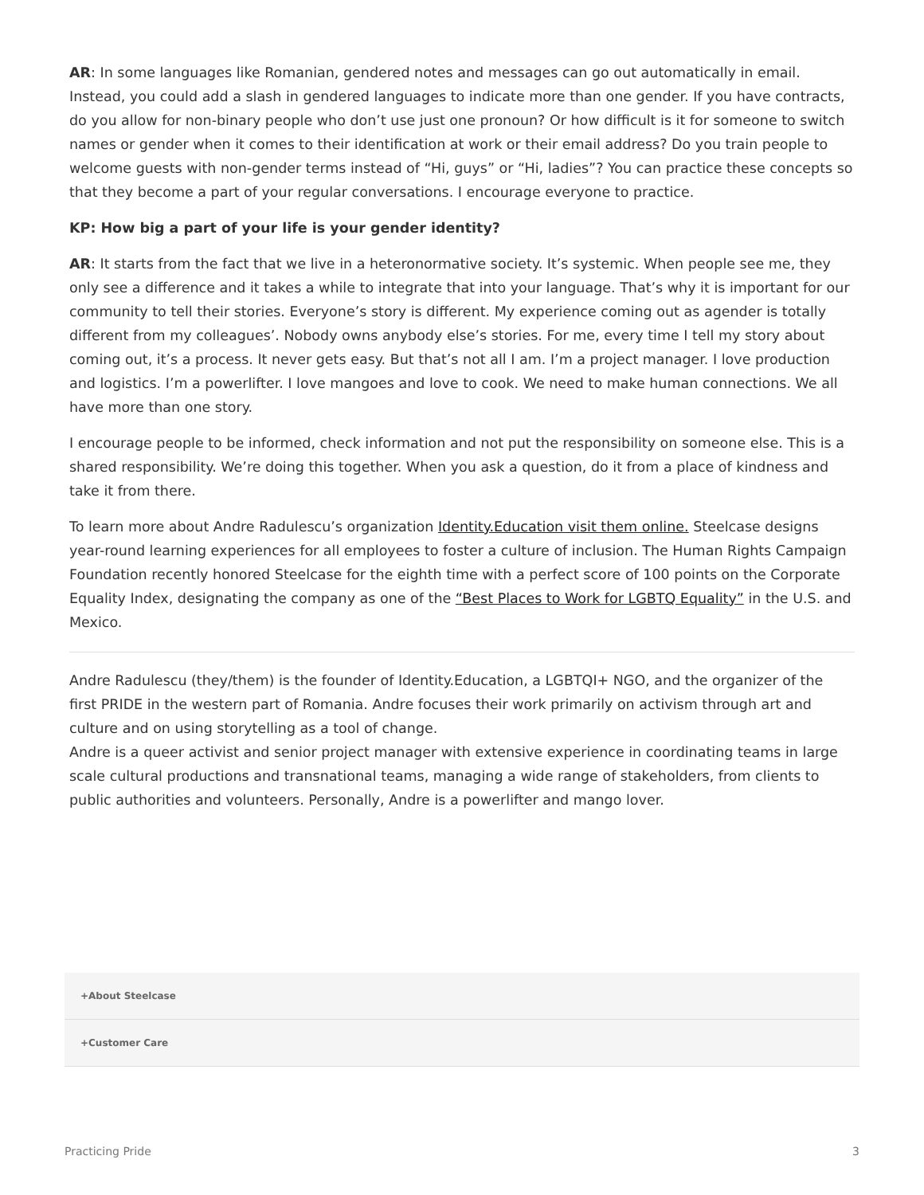AR: In some languages like Romanian, gendered notes and messages can go out automatically in email. Instead, you could add a slash in gendered languages to indicate more than one gender. If you have contracts, do you allow for non-binary people who don’t use just one pronoun? Or how difficult is it for someone to switch names or gender when it comes to their identification at work or their email address? Do you train people to welcome guests with non-gender terms instead of “Hi, guys” or “Hi, ladies”? You can practice these concepts so that they become a part of your regular conversations. I encourage everyone to practice.
KP: How big a part of your life is your gender identity?
AR: It starts from the fact that we live in a heteronormative society. It’s systemic. When people see me, they only see a difference and it takes a while to integrate that into your language. That’s why it is important for our community to tell their stories. Everyone’s story is different. My experience coming out as agender is totally different from my colleagues’. Nobody owns anybody else’s stories. For me, every time I tell my story about coming out, it’s a process. It never gets easy. But that’s not all I am. I’m a project manager. I love production and logistics. I’m a powerlifter. I love mangoes and love to cook. We need to make human connections. We all have more than one story.
I encourage people to be informed, check information and not put the responsibility on someone else. This is a shared responsibility. We’re doing this together. When you ask a question, do it from a place of kindness and take it from there.
To learn more about Andre Radulescu’s organization Identity.Education visit them online. Steelcase designs year-round learning experiences for all employees to foster a culture of inclusion. The Human Rights Campaign Foundation recently honored Steelcase for the eighth time with a perfect score of 100 points on the Corporate Equality Index, designating the company as one of the “Best Places to Work for LGBTQ Equality” in the U.S. and Mexico.
Andre Radulescu (they/them) is the founder of Identity.Education, a LGBTQI+ NGO, and the organizer of the first PRIDE in the western part of Romania. Andre focuses their work primarily on activism through art and culture and on using storytelling as a tool of change.
Andre is a queer activist and senior project manager with extensive experience in coordinating teams in large scale cultural productions and transnational teams, managing a wide range of stakeholders, from clients to public authorities and volunteers. Personally, Andre is a powerlifter and mango lover.
+About Steelcase
+Customer Care
Practicing Pride 3